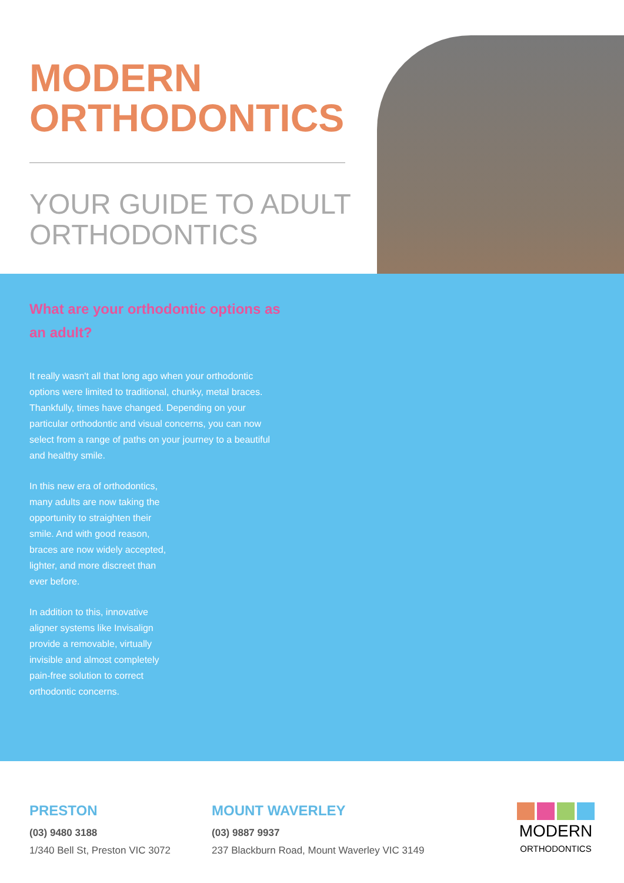MODERN
ORTHODONTICS
YOUR GUIDE TO ADULT
ORTHODONTICS
What are your orthodontic options as an adult?
It really wasn't all that long ago when your orthodontic options were limited to traditional, chunky, metal braces. Thankfully, times have changed. Depending on your particular orthodontic and visual concerns, you can now select from a range of paths on your journey to a beautiful and healthy smile.
In this new era of orthodontics, many adults are now taking the opportunity to straighten their smile. And with good reason, braces are now widely accepted, lighter, and more discreet than ever before.
In addition to this, innovative aligner systems like Invisalign provide a removable, virtually invisible and almost completely pain-free solution to correct orthodontic concerns.
PRESTON
(03) 9480 3188
1/340 Bell St, Preston VIC 3072
MOUNT WAVERLEY
(03) 9887 9937
237 Blackburn Road, Mount Waverley VIC 3149
MODERN
ORTHODONTICS